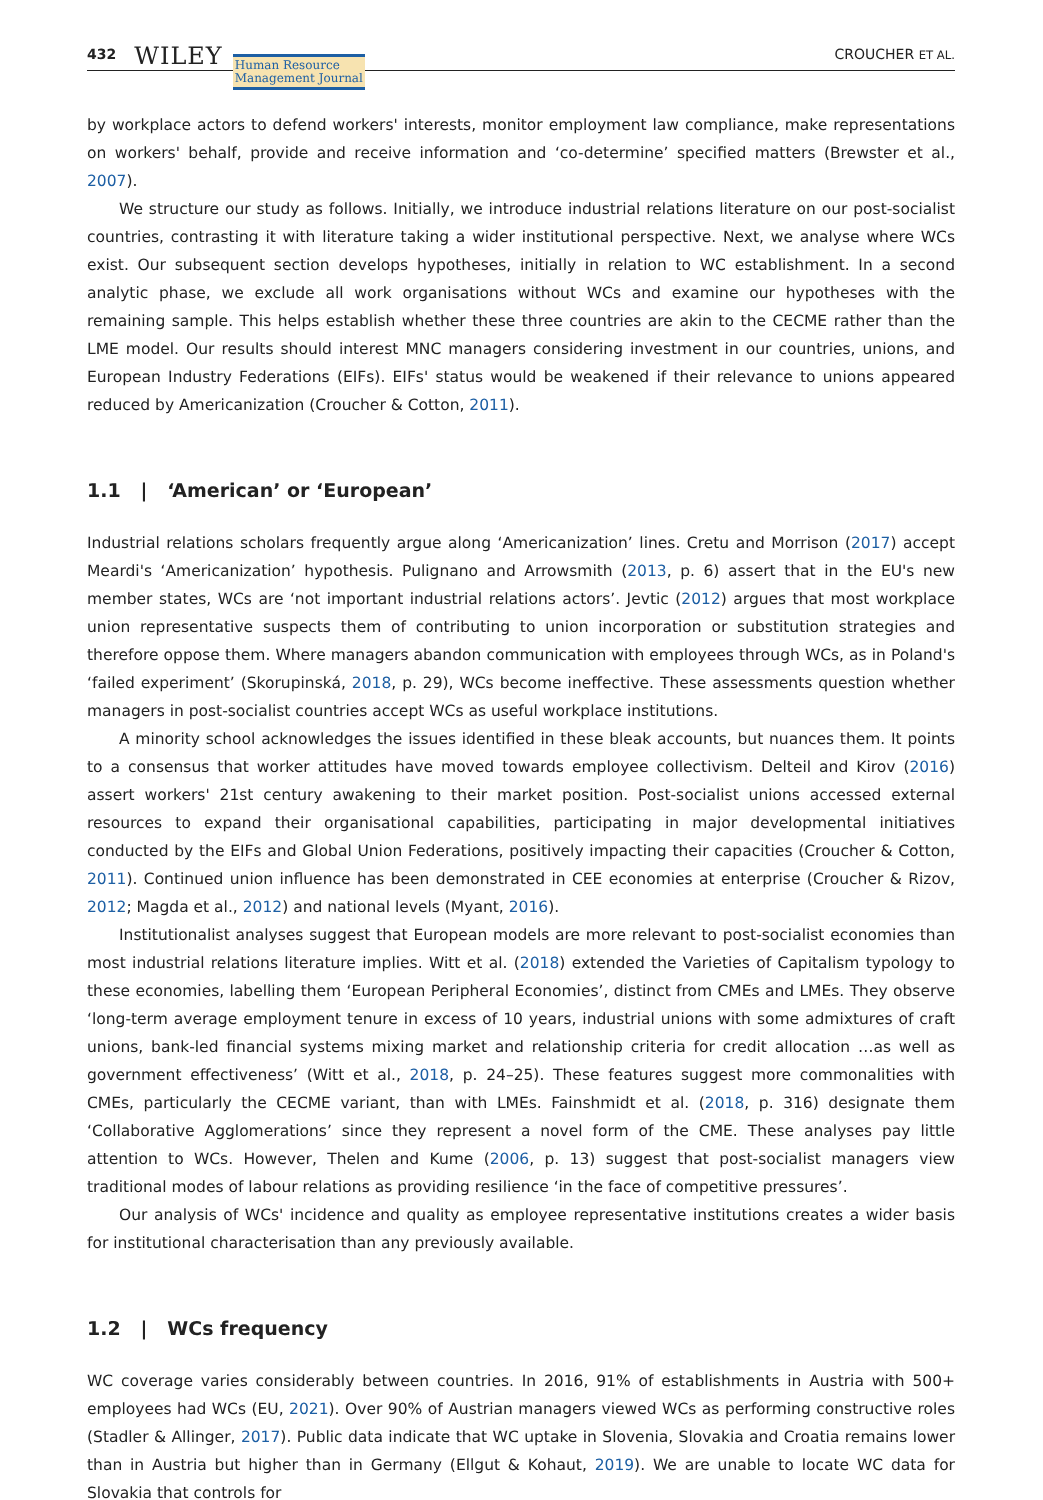432 WILEY Human Resource
Management Journal CROUCHER ET AL.
by workplace actors to defend workers' interests, monitor employment law compliance, make representations on workers' behalf, provide and receive information and ‘co-determine’ specified matters (Brewster et al., 2007).
We structure our study as follows. Initially, we introduce industrial relations literature on our post-socialist countries, contrasting it with literature taking a wider institutional perspective. Next, we analyse where WCs exist. Our subsequent section develops hypotheses, initially in relation to WC establishment. In a second analytic phase, we exclude all work organisations without WCs and examine our hypotheses with the remaining sample. This helps establish whether these three countries are akin to the CECME rather than the LME model. Our results should interest MNC managers considering investment in our countries, unions, and European Industry Federations (EIFs). EIFs' status would be weakened if their relevance to unions appeared reduced by Americanization (Croucher & Cotton, 2011).
1.1 | ‘American’ or ‘European’
Industrial relations scholars frequently argue along ‘Americanization’ lines. Cretu and Morrison (2017) accept Meardi's ‘Americanization’ hypothesis. Pulignano and Arrowsmith (2013, p. 6) assert that in the EU's new member states, WCs are ‘not important industrial relations actors’. Jevtic (2012) argues that most workplace union representative suspects them of contributing to union incorporation or substitution strategies and therefore oppose them. Where managers abandon communication with employees through WCs, as in Poland's ‘failed experiment’ (Skorupinská, 2018, p. 29), WCs become ineffective. These assessments question whether managers in post-socialist countries accept WCs as useful workplace institutions.
A minority school acknowledges the issues identified in these bleak accounts, but nuances them. It points to a consensus that worker attitudes have moved towards employee collectivism. Delteil and Kirov (2016) assert workers' 21st century awakening to their market position. Post-socialist unions accessed external resources to expand their organisational capabilities, participating in major developmental initiatives conducted by the EIFs and Global Union Federations, positively impacting their capacities (Croucher & Cotton, 2011). Continued union influence has been demonstrated in CEE economies at enterprise (Croucher & Rizov, 2012; Magda et al., 2012) and national levels (Myant, 2016).
Institutionalist analyses suggest that European models are more relevant to post-socialist economies than most industrial relations literature implies. Witt et al. (2018) extended the Varieties of Capitalism typology to these economies, labelling them ‘European Peripheral Economies’, distinct from CMEs and LMEs. They observe ‘long-term average employment tenure in excess of 10 years, industrial unions with some admixtures of craft unions, bank-led financial systems mixing market and relationship criteria for credit allocation …as well as government effectiveness’ (Witt et al., 2018, p. 24–25). These features suggest more commonalities with CMEs, particularly the CECME variant, than with LMEs. Fainshmidt et al. (2018, p. 316) designate them ‘Collaborative Agglomerations’ since they represent a novel form of the CME. These analyses pay little attention to WCs. However, Thelen and Kume (2006, p. 13) suggest that post-socialist managers view traditional modes of labour relations as providing resilience ‘in the face of competitive pressures’.
Our analysis of WCs' incidence and quality as employee representative institutions creates a wider basis for institutional characterisation than any previously available.
1.2 | WCs frequency
WC coverage varies considerably between countries. In 2016, 91% of establishments in Austria with 500+ employees had WCs (EU, 2021). Over 90% of Austrian managers viewed WCs as performing constructive roles (Stadler & Allinger, 2017). Public data indicate that WC uptake in Slovenia, Slovakia and Croatia remains lower than in Austria but higher than in Germany (Ellgut & Kohaut, 2019). We are unable to locate WC data for Slovakia that controls for